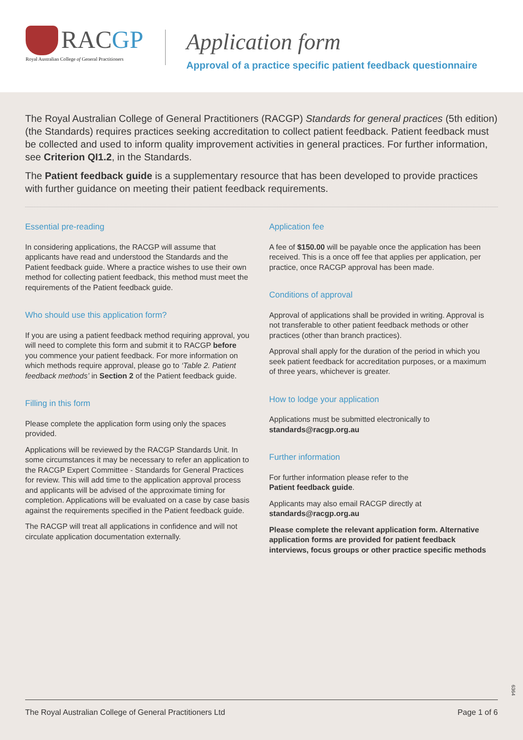RACGP
Royal Australian College of General Practitioners
Application form
Approval of a practice specific patient feedback questionnaire
The Royal Australian College of General Practitioners (RACGP) Standards for general practices (5th edition) (the Standards) requires practices seeking accreditation to collect patient feedback. Patient feedback must be collected and used to inform quality improvement activities in general practices. For further information, see Criterion QI1.2, in the Standards.
The Patient feedback guide is a supplementary resource that has been developed to provide practices with further guidance on meeting their patient feedback requirements.
Essential pre-reading
In considering applications, the RACGP will assume that applicants have read and understood the Standards and the Patient feedback guide. Where a practice wishes to use their own method for collecting patient feedback, this method must meet the requirements of the Patient feedback guide.
Who should use this application form?
If you are using a patient feedback method requiring approval, you will need to complete this form and submit it to RACGP before you commence your patient feedback. For more information on which methods require approval, please go to ‘Table 2. Patient feedback methods’ in Section 2 of the Patient feedback guide.
Filling in this form
Please complete the application form using only the spaces provided.
Applications will be reviewed by the RACGP Standards Unit. In some circumstances it may be necessary to refer an application to the RACGP Expert Committee - Standards for General Practices for review. This will add time to the application approval process and applicants will be advised of the approximate timing for completion. Applications will be evaluated on a case by case basis against the requirements specified in the Patient feedback guide.
The RACGP will treat all applications in confidence and will not circulate application documentation externally.
Application fee
A fee of $150.00 will be payable once the application has been received. This is a once off fee that applies per application, per practice, once RACGP approval has been made.
Conditions of approval
Approval of applications shall be provided in writing. Approval is not transferable to other patient feedback methods or other practices (other than branch practices).
Approval shall apply for the duration of the period in which you seek patient feedback for accreditation purposes, or a maximum of three years, whichever is greater.
How to lodge your application
Applications must be submitted electronically to
standards@racgp.org.au
Further information
For further information please refer to the
Patient feedback guide.
Applicants may also email RACGP directly at
standards@racgp.org.au
Please complete the relevant application form. Alternative application forms are provided for patient feedback interviews, focus groups or other practice specific methods
6364
The Royal Australian College of General Practitioners Ltd Page 1 of 6